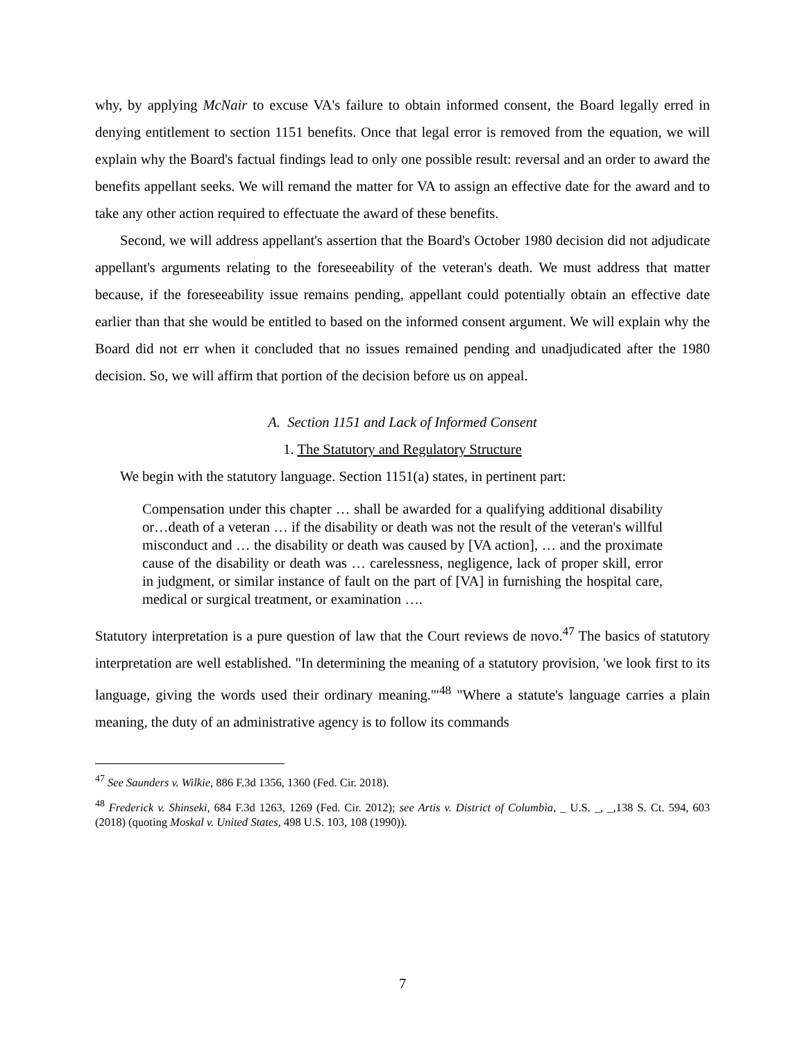why, by applying McNair to excuse VA's failure to obtain informed consent, the Board legally erred in denying entitlement to section 1151 benefits. Once that legal error is removed from the equation, we will explain why the Board's factual findings lead to only one possible result: reversal and an order to award the benefits appellant seeks. We will remand the matter for VA to assign an effective date for the award and to take any other action required to effectuate the award of these benefits.
Second, we will address appellant's assertion that the Board's October 1980 decision did not adjudicate appellant's arguments relating to the foreseeability of the veteran's death. We must address that matter because, if the foreseeability issue remains pending, appellant could potentially obtain an effective date earlier than that she would be entitled to based on the informed consent argument. We will explain why the Board did not err when it concluded that no issues remained pending and unadjudicated after the 1980 decision. So, we will affirm that portion of the decision before us on appeal.
A. Section 1151 and Lack of Informed Consent
1. The Statutory and Regulatory Structure
We begin with the statutory language. Section 1151(a) states, in pertinent part:
Compensation under this chapter … shall be awarded for a qualifying additional disability or…death of a veteran … if the disability or death was not the result of the veteran's willful misconduct and … the disability or death was caused by [VA action], … and the proximate cause of the disability or death was … carelessness, negligence, lack of proper skill, error in judgment, or similar instance of fault on the part of [VA] in furnishing the hospital care, medical or surgical treatment, or examination ….
Statutory interpretation is a pure question of law that the Court reviews de novo.<sup>47</sup> The basics of statutory interpretation are well established. "In determining the meaning of a statutory provision, 'we look first to its language, giving the words used their ordinary meaning.'"<sup>48</sup> "Where a statute's language carries a plain meaning, the duty of an administrative agency is to follow its commands
<sup>47</sup> See Saunders v. Wilkie, 886 F.3d 1356, 1360 (Fed. Cir. 2018).
<sup>48</sup> Frederick v. Shinseki, 684 F.3d 1263, 1269 (Fed. Cir. 2012); see Artis v. District of Columbia, _ U.S. _, _,138 S. Ct. 594, 603 (2018) (quoting Moskal v. United States, 498 U.S. 103, 108 (1990)).
7